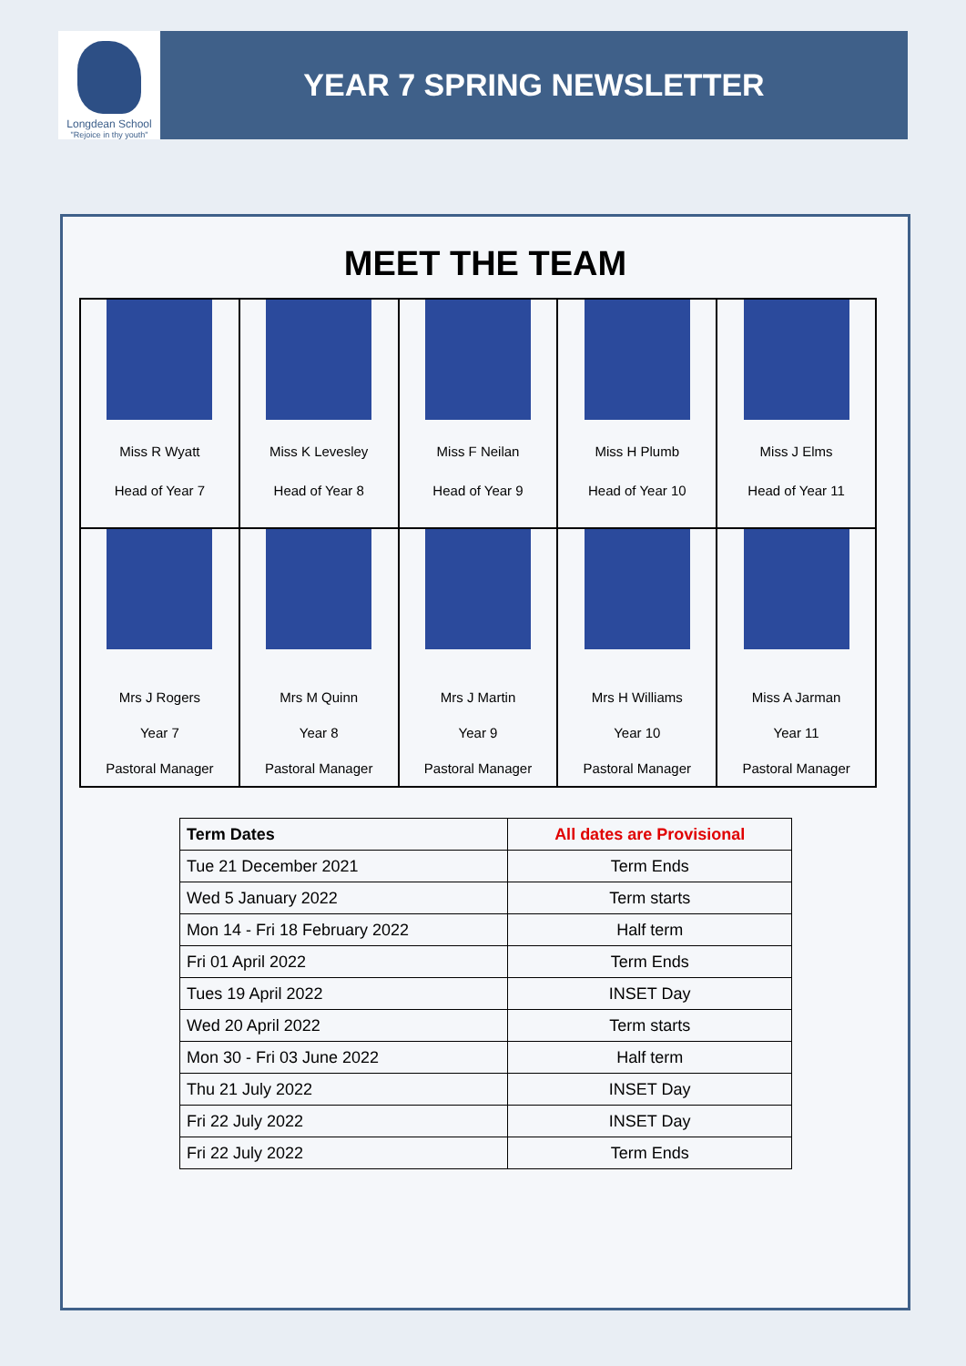Longdean School
"Rejoice in thy youth"
YEAR 7 SPRING NEWSLETTER
MEET THE TEAM
| Miss R Wyatt Head of Year 7 | Miss K Levesley Head of Year 8 | Miss F Neilan Head of Year 9 | Miss H Plumb Head of Year 10 | Miss J Elms Head of Year 11 |
| Mrs J Rogers Year 7 Pastoral Manager | Mrs M Quinn Year 8 Pastoral Manager | Mrs J Martin Year 9 Pastoral Manager | Mrs H Williams Year 10 Pastoral Manager | Miss A Jarman Year 11 Pastoral Manager |
| Term Dates | All dates are Provisional |
| --- | --- |
| Tue 21 December 2021 | Term Ends |
| Wed 5 January 2022 | Term starts |
| Mon 14 - Fri 18 February 2022 | Half term |
| Fri 01 April 2022 | Term Ends |
| Tues 19 April 2022 | INSET Day |
| Wed 20 April 2022 | Term starts |
| Mon 30 - Fri 03 June 2022 | Half term |
| Thu 21 July 2022 | INSET Day |
| Fri 22 July 2022 | INSET Day |
| Fri 22 July 2022 | Term Ends |